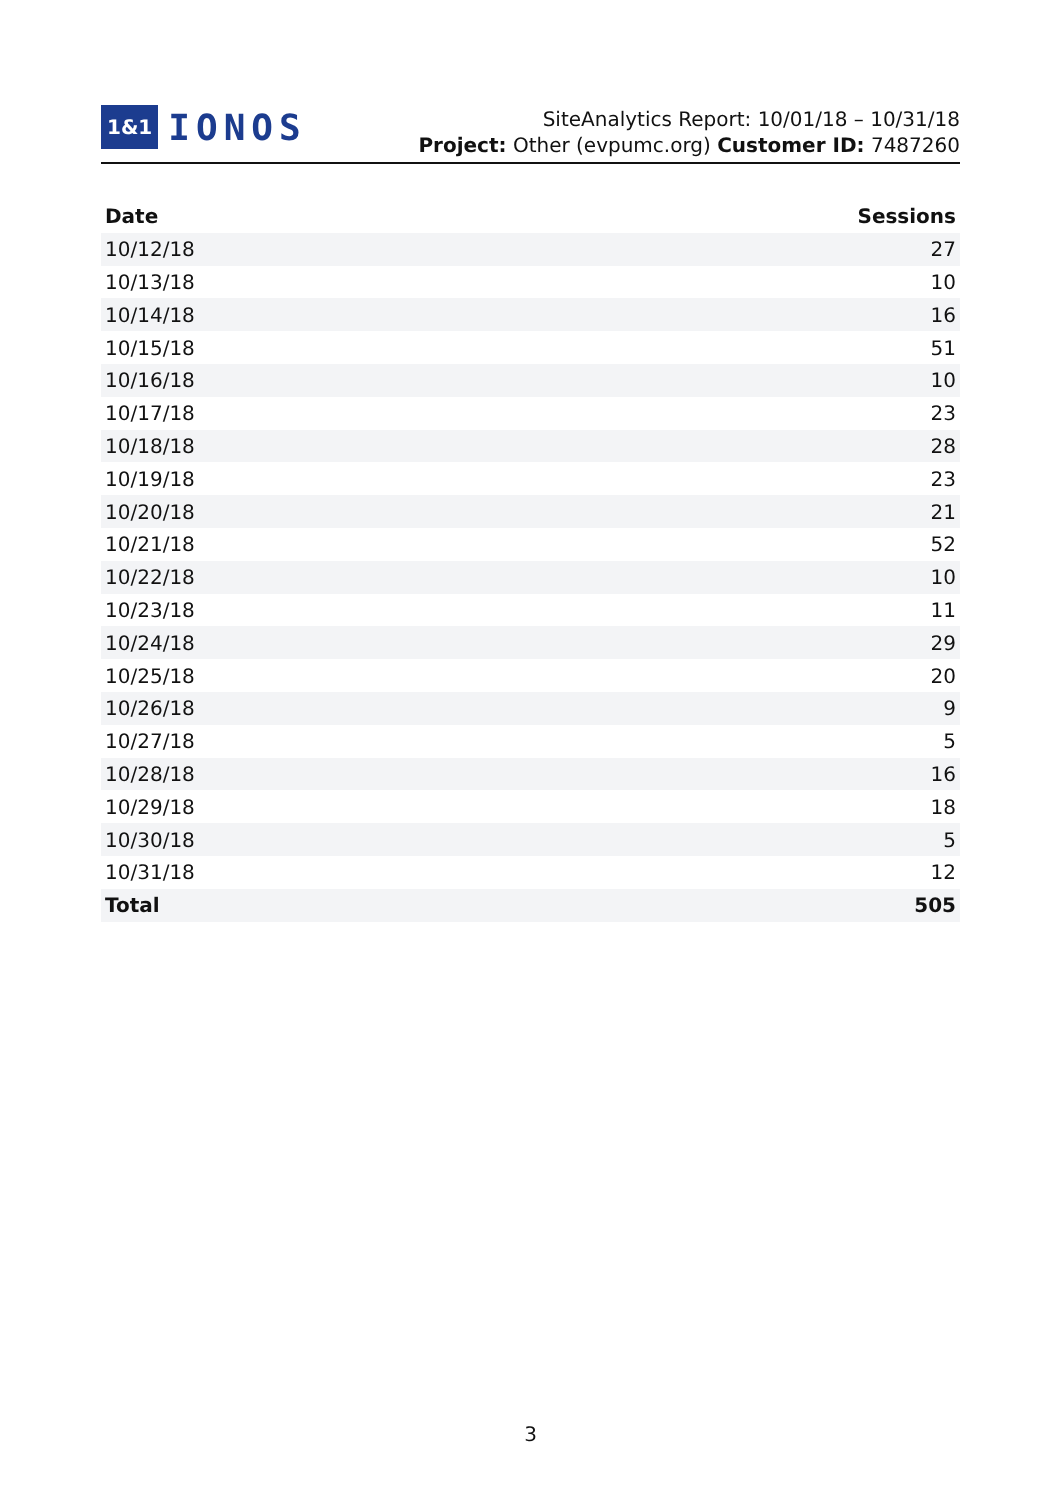1&1 IONOS
SiteAnalytics Report: 10/01/18 – 10/31/18
Project: Other (evpumc.org) Customer ID: 7487260
| Date | Sessions |
| --- | --- |
| 10/12/18 | 27 |
| 10/13/18 | 10 |
| 10/14/18 | 16 |
| 10/15/18 | 51 |
| 10/16/18 | 10 |
| 10/17/18 | 23 |
| 10/18/18 | 28 |
| 10/19/18 | 23 |
| 10/20/18 | 21 |
| 10/21/18 | 52 |
| 10/22/18 | 10 |
| 10/23/18 | 11 |
| 10/24/18 | 29 |
| 10/25/18 | 20 |
| 10/26/18 | 9 |
| 10/27/18 | 5 |
| 10/28/18 | 16 |
| 10/29/18 | 18 |
| 10/30/18 | 5 |
| 10/31/18 | 12 |
| Total | 505 |
3